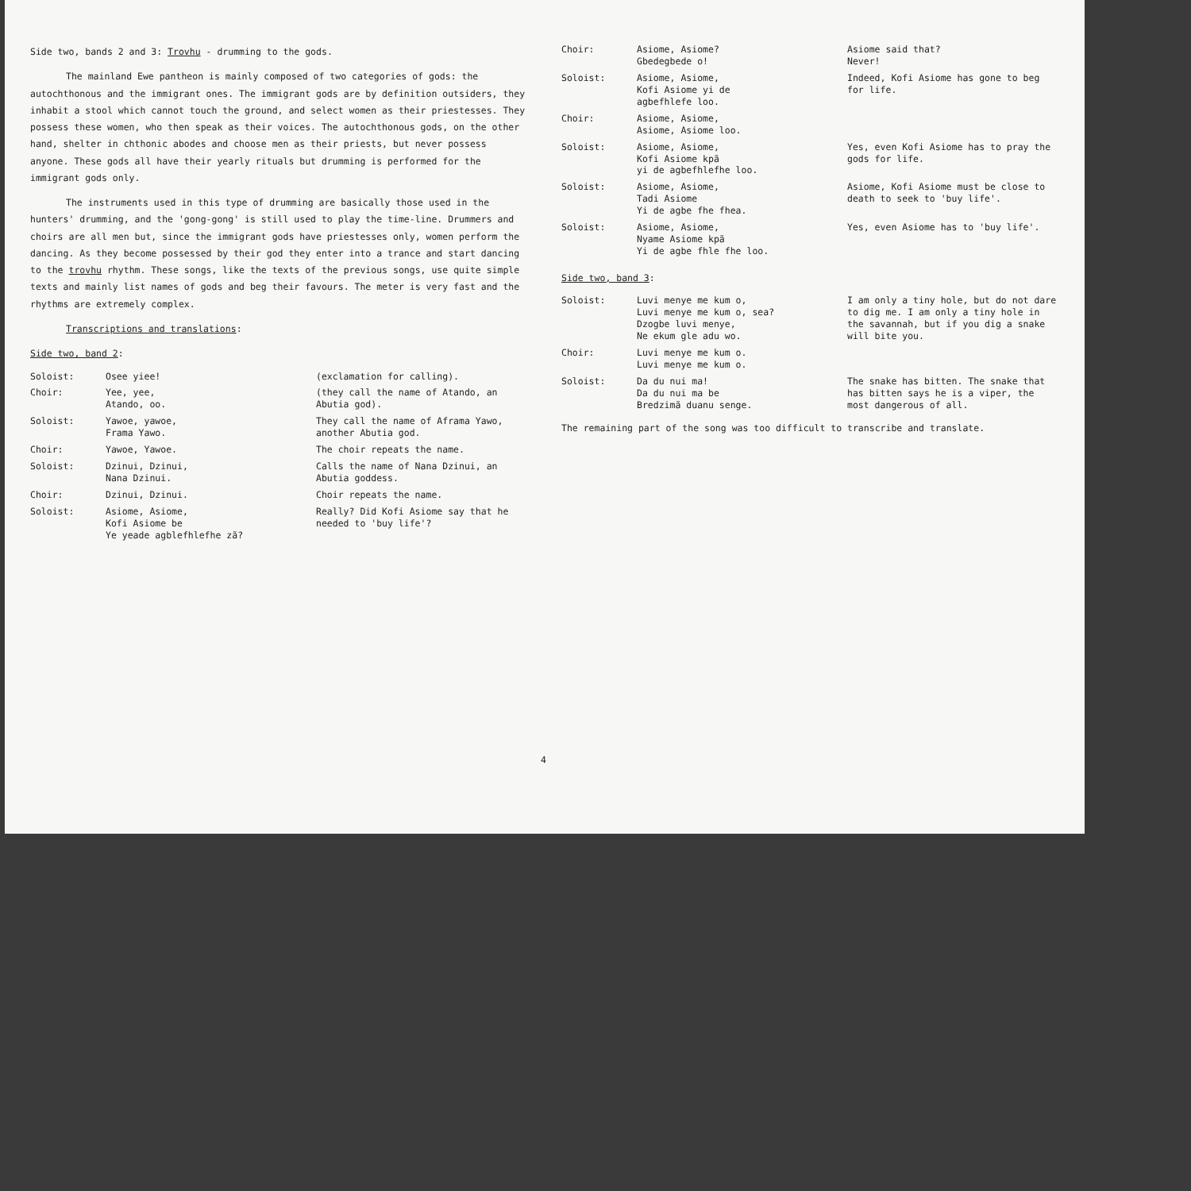Side two, bands 2 and 3: Trovhu - drumming to the gods.
The mainland Ewe pantheon is mainly composed of two categories of gods: the autochthonous and the immigrant ones. The immigrant gods are by definition outsiders, they inhabit a stool which cannot touch the ground, and select women as their priestesses. They possess these women, who then speak as their voices. The autochthonous gods, on the other hand, shelter in chthonic abodes and choose men as their priests, but never possess anyone. These gods all have their yearly rituals but drumming is performed for the immigrant gods only.
The instruments used in this type of drumming are basically those used in the hunters' drumming, and the 'gong-gong' is still used to play the time-line. Drummers and choirs are all men but, since the immigrant gods have priestesses only, women perform the dancing. As they become possessed by their god they enter into a trance and start dancing to the trovhu rhythm. These songs, like the texts of the previous songs, use quite simple texts and mainly list names of gods and beg their favours. The meter is very fast and the rhythms are extremely complex.
Transcriptions and translations:
Side two, band 2:
Soloist: Osee yiee! (exclamation for calling).
Choir: Yee, yee,
Atando, oo.
(they call the name of Atando, an Abutia god).
Soloist: Yawoe, yawoe,
Frama Yawo.
They call the name of Aframa Yawo, another Abutia god.
Choir: Yawoe, Yawoe. The choir repeats the name.
Soloist: Dzinui, Dzinui,
Nana Dzinui.
Calls the name of Nana Dzinui, an Abutia goddess.
Choir: Dzinui, Dzinui. Choir repeats the name.
Soloist: Asiome, Asiome,
Kofi Asiome be
Ye yeade agblefhlefhe zã?
Really? Did Kofi Asiome say that he needed to 'buy life'?
Choir: Asiome, Asiome?
Gbedegbede o!
Asiome said that?
Never!
Soloist: Asiome, Asiome,
Kofi Asiome yi de
agbefhlefe loo.
Indeed, Kofi Asiome has gone to beg for life.
Choir: Asiome, Asiome,
Asiome, Asiome loo.
Soloist: Asiome, Asiome,
Kofi Asiome kpã
yi de agbefhlefhe loo.
Yes, even Kofi Asiome has to pray the gods for life.
Soloist: Asiome, Asiome,
Tadi Asiome
Yi de agbe fhe fhea.
Asiome, Kofi Asiome must be close to death to seek to 'buy life'.
Soloist: Asiome, Asiome,
Nyame Asiome kpã
Yi de agbe fhle fhe loo.
Yes, even Asiome has to 'buy life'.
Side two, band 3:
Soloist: Luvi menye me kum o,
Luvi menye me kum o, sea?
Dzogbe luvi menye,
Ne ekum gle adu wo.
I am only a tiny hole, but do not dare to dig me. I am only a tiny hole in the savannah, but if you dig a snake will bite you.
Choir: Luvi menye me kum o.
Luvi menye me kum o.
Soloist: Da du nui ma!
Da du nui ma be
Bredzimã duanu senge.
The snake has bitten. The snake that has bitten says he is a viper, the most dangerous of all.
The remaining part of the song was too difficult to transcribe and translate.
4